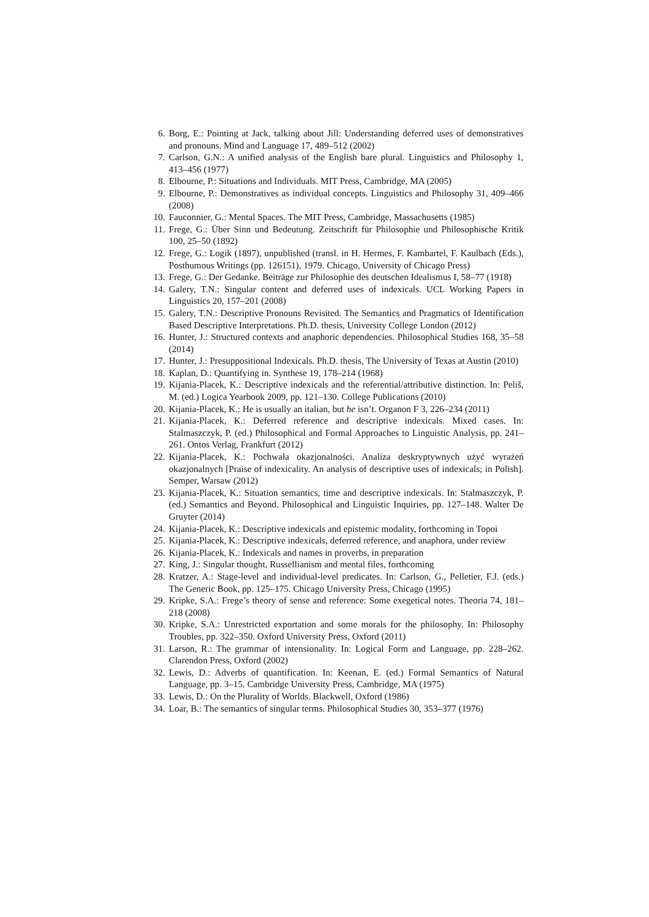6. Borg, E.: Pointing at Jack, talking about Jill: Understanding deferred uses of demonstratives and pronouns. Mind and Language 17, 489–512 (2002)
7. Carlson, G.N.: A unified analysis of the English bare plural. Linguistics and Philosophy 1, 413–456 (1977)
8. Elbourne, P.: Situations and Individuals. MIT Press, Cambridge, MA (2005)
9. Elbourne, P.: Demonstratives as individual concepts. Linguistics and Philosophy 31, 409–466 (2008)
10. Fauconnier, G.: Mental Spaces. The MIT Press, Cambridge, Massachusetts (1985)
11. Frege, G.: Über Sinn und Bedeutung. Zeitschrift für Philosophie und Philosophische Kritik 100, 25–50 (1892)
12. Frege, G.: Logik (1897), unpublished (transl. in H. Hermes, F. Kambartel, F. Kaulbach (Eds.), Posthumous Writings (pp. 126151), 1979. Chicago, University of Chicago Press)
13. Frege, G.: Der Gedanke. Beiträge zur Philosophie des deutschen Idealismus I, 58–77 (1918)
14. Galery, T.N.: Singular content and deferred uses of indexicals. UCL Working Papers in Linguistics 20, 157–201 (2008)
15. Galery, T.N.: Descriptive Pronouns Revisited. The Semantics and Pragmatics of Identification Based Descriptive Interpretations. Ph.D. thesis, University College London (2012)
16. Hunter, J.: Structured contexts and anaphoric dependencies. Philosophical Studies 168, 35–58 (2014)
17. Hunter, J.: Presuppositional Indexicals. Ph.D. thesis, The University of Texas at Austin (2010)
18. Kaplan, D.: Quantifying in. Synthese 19, 178–214 (1968)
19. Kijania-Placek, K.: Descriptive indexicals and the referential/attributive distinction. In: Peliš, M. (ed.) Logica Yearbook 2009, pp. 121–130. College Publications (2010)
20. Kijania-Placek, K.: He is usually an italian, but he isn’t. Organon F 3, 226–234 (2011)
21. Kijania-Placek, K.: Deferred reference and descriptive indexicals. Mixed cases. In: Stalmaszczyk, P. (ed.) Philosophical and Formal Approaches to Linguistic Analysis, pp. 241–261. Ontos Verlag, Frankfurt (2012)
22. Kijania-Placek, K.: Pochwała okazjonalności. Analiza deskryptywnych użyć wyrażeń okazjonalnych [Praise of indexicality. An analysis of descriptive uses of indexicals; in Polish]. Semper, Warsaw (2012)
23. Kijania-Placek, K.: Situation semantics, time and descriptive indexicals. In: Stalmaszczyk, P. (ed.) Semantics and Beyond. Philosophical and Linguistic Inquiries, pp. 127–148. Walter De Gruyter (2014)
24. Kijania-Placek, K.: Descriptive indexicals and epistemic modality, forthcoming in Topoi
25. Kijania-Placek, K.: Descriptive indexicals, deferred reference, and anaphora, under review
26. Kijania-Placek, K.: Indexicals and names in proverbs, in preparation
27. King, J.: Singular thought, Russellianism and mental files, forthcoming
28. Kratzer, A.: Stage-level and individual-level predicates. In: Carlson, G., Pelletier, F.J. (eds.) The Generic Book, pp. 125–175. Chicago University Press, Chicago (1995)
29. Kripke, S.A.: Frege’s theory of sense and reference: Some exegetical notes. Theoria 74, 181–218 (2008)
30. Kripke, S.A.: Unrestricted exportation and some morals for the philosophy. In: Philosophy Troubles, pp. 322–350. Oxford University Press, Oxford (2011)
31. Larson, R.: The grammar of intensionality. In: Logical Form and Language, pp. 228–262. Clarendon Press, Oxford (2002)
32. Lewis, D.: Adverbs of quantification. In: Keenan, E. (ed.) Formal Semantics of Natural Language, pp. 3–15. Cambridge University Press, Cambridge, MA (1975)
33. Lewis, D.: On the Plurality of Worlds. Blackwell, Oxford (1986)
34. Loar, B.: The semantics of singular terms. Philosophical Studies 30, 353–377 (1976)